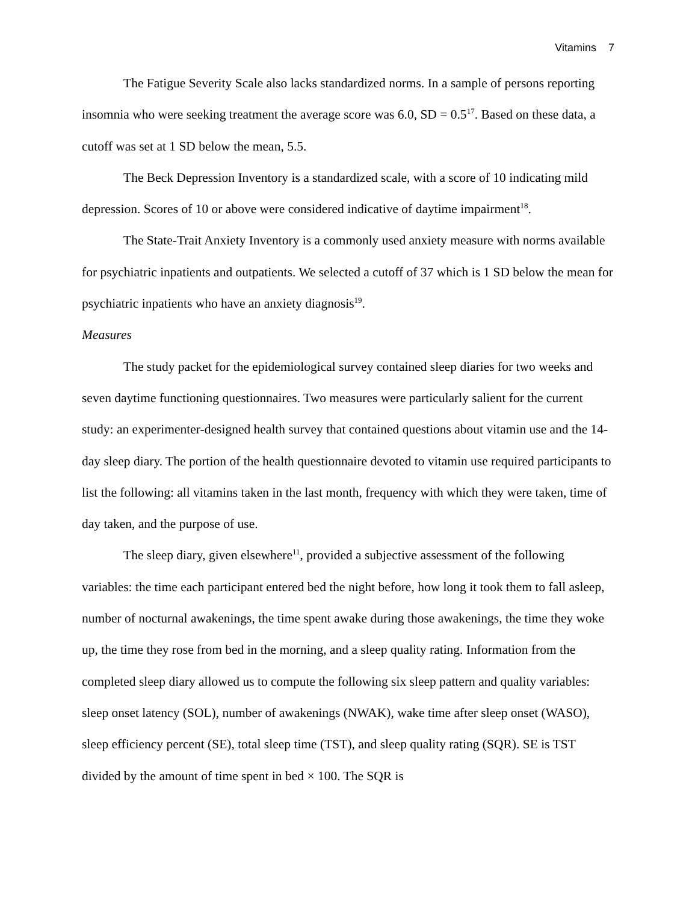Vitamins 7
The Fatigue Severity Scale also lacks standardized norms. In a sample of persons reporting insomnia who were seeking treatment the average score was 6.0, SD = 0.5<sup>17</sup>. Based on these data, a cutoff was set at 1 SD below the mean, 5.5.
The Beck Depression Inventory is a standardized scale, with a score of 10 indicating mild depression. Scores of 10 or above were considered indicative of daytime impairment<sup>18</sup>.
The State-Trait Anxiety Inventory is a commonly used anxiety measure with norms available for psychiatric inpatients and outpatients. We selected a cutoff of 37 which is 1 SD below the mean for psychiatric inpatients who have an anxiety diagnosis<sup>19</sup>.
Measures
The study packet for the epidemiological survey contained sleep diaries for two weeks and seven daytime functioning questionnaires. Two measures were particularly salient for the current study: an experimenter-designed health survey that contained questions about vitamin use and the 14-day sleep diary. The portion of the health questionnaire devoted to vitamin use required participants to list the following: all vitamins taken in the last month, frequency with which they were taken, time of day taken, and the purpose of use.
The sleep diary, given elsewhere<sup>11</sup>, provided a subjective assessment of the following variables: the time each participant entered bed the night before, how long it took them to fall asleep, number of nocturnal awakenings, the time spent awake during those awakenings, the time they woke up, the time they rose from bed in the morning, and a sleep quality rating. Information from the completed sleep diary allowed us to compute the following six sleep pattern and quality variables: sleep onset latency (SOL), number of awakenings (NWAK), wake time after sleep onset (WASO), sleep efficiency percent (SE), total sleep time (TST), and sleep quality rating (SQR). SE is TST divided by the amount of time spent in bed × 100. The SQR is